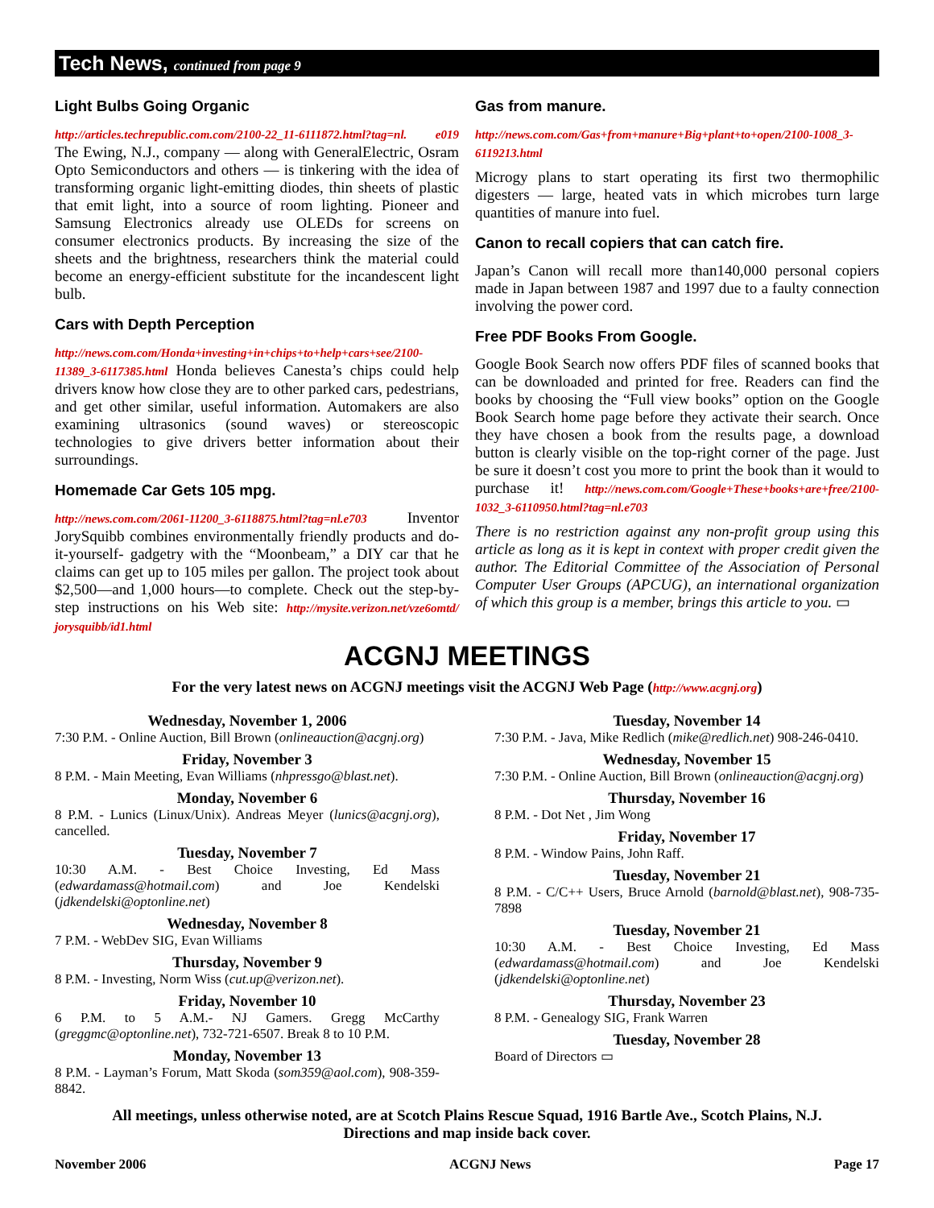Tech News, continued from page 9
Light Bulbs Going Organic
http://articles.techrepublic.com.com/2100-22_11-6111872.html?tag=nl. e019 The Ewing, N.J., company — along with GeneralElectric, Osram Opto Semiconductors and others — is tinkering with the idea of transforming organic light-emitting diodes, thin sheets of plastic that emit light, into a source of room lighting. Pioneer and Samsung Electronics already use OLEDs for screens on consumer electronics products. By increasing the size of the sheets and the brightness, researchers think the material could become an energy-efficient substitute for the incandescent light bulb.
Cars with Depth Perception
http://news.com.com/Honda+investing+in+chips+to+help+cars+see/2100-11389_3-6117385.html Honda believes Canesta’s chips could help drivers know how close they are to other parked cars, pedestrians, and get other similar, useful information. Automakers are also examining ultrasonics (sound waves) or stereoscopic technologies to give drivers better information about their surroundings.
Homemade Car Gets 105 mpg.
http://news.com.com/2061-11200_3-6118875.html?tag=nl.e703 Inventor JorySquibb combines environmentally friendly products and do-it-yourself- gadgetry with the “Moonbeam,” a DIY car that he claims can get up to 105 miles per gallon. The project took about $2,500—and 1,000 hours—to complete. Check out the step-by-step instructions on his Web site: http://mysite.verizon.net/vze6omtd/ jorysquibb/id1.html
Gas from manure.
http://news.com.com/Gas+from+manure+Big+plant+to+open/2100-1008_3-6119213.html
Microgy plans to start operating its first two thermophilic digesters — large, heated vats in which microbes turn large quantities of manure into fuel.
Canon to recall copiers that can catch fire.
Japan’s Canon will recall more than140,000 personal copiers made in Japan between 1987 and 1997 due to a faulty connection involving the power cord.
Free PDF Books From Google.
Google Book Search now offers PDF files of scanned books that can be downloaded and printed for free. Readers can find the books by choosing the “Full view books” option on the Google Book Search home page before they activate their search. Once they have chosen a book from the results page, a download button is clearly visible on the top-right corner of the page. Just be sure it doesn’t cost you more to print the book than it would to purchase it! http://news.com.com/Google+These+books+are+free/2100-1032_3-6110950.html?tag=nl.e703
There is no restriction against any non-profit group using this article as long as it is kept in context with proper credit given the author. The Editorial Committee of the Association of Personal Computer User Groups (APCUG), an international organization of which this group is a member, brings this article to you. ▭
ACGNJ MEETINGS
For the very latest news on ACGNJ meetings visit the ACGNJ Web Page (http://www.acgnj.org)
Wednesday, November 1, 2006
7:30 P.M. - Online Auction, Bill Brown (onlineauction@acgnj.org)
Friday, November 3
8 P.M. - Main Meeting, Evan Williams (nhpressgo@blast.net).
Monday, November 6
8 P.M. - Lunics (Linux/Unix). Andreas Meyer (lunics@acgnj.org), cancelled.
Tuesday, November 7
10:30 A.M. - Best Choice Investing, Ed Mass (edwardamass@hotmail.com) and Joe Kendelski (jdkendelski@optonline.net)
Wednesday, November 8
7 P.M. - WebDev SIG, Evan Williams
Thursday, November 9
8 P.M. - Investing, Norm Wiss (cut.up@verizon.net).
Friday, November 10
6 P.M. to 5 A.M.- NJ Gamers. Gregg McCarthy (greggmc@optonline.net), 732-721-6507. Break 8 to 10 P.M.
Monday, November 13
8 P.M. - Layman’s Forum, Matt Skoda (som359@aol.com), 908-359-8842.
Tuesday, November 14
7:30 P.M. - Java, Mike Redlich (mike@redlich.net) 908-246-0410.
Wednesday, November 15
7:30 P.M. - Online Auction, Bill Brown (onlineauction@acgnj.org)
Thursday, November 16
8 P.M. - Dot Net , Jim Wong
Friday, November 17
8 P.M. - Window Pains, John Raff.
Tuesday, November 21
8 P.M. - C/C++ Users, Bruce Arnold (barnold@blast.net), 908-735-7898
Tuesday, November 21
10:30 A.M. - Best Choice Investing, Ed Mass (edwardamass@hotmail.com) and Joe Kendelski (jdkendelski@optonline.net)
Thursday, November 23
8 P.M. - Genealogy SIG, Frank Warren
Tuesday, November 28
Board of Directors ▭
All meetings, unless otherwise noted, are at Scotch Plains Rescue Squad, 1916 Bartle Ave., Scotch Plains, N.J.
Directions and map inside back cover.
November 2006 ACGNJ News Page 17